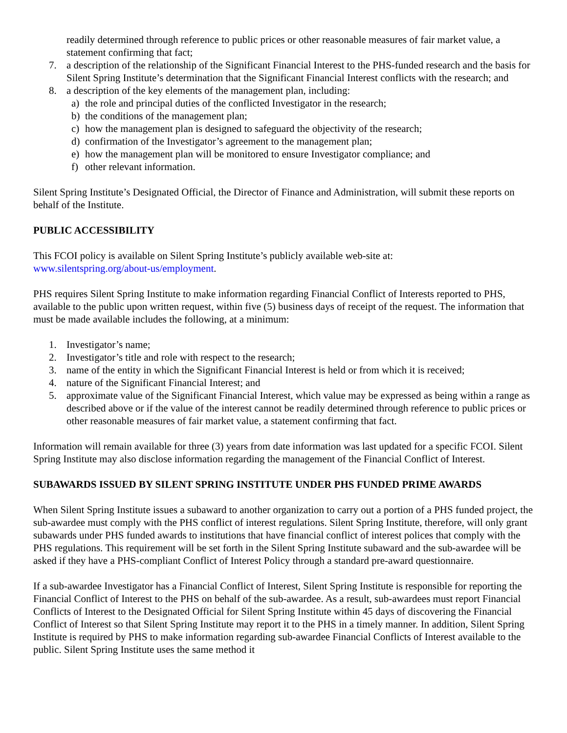readily determined through reference to public prices or other reasonable measures of fair market value, a statement confirming that fact;
7. a description of the relationship of the Significant Financial Interest to the PHS-funded research and the basis for Silent Spring Institute’s determination that the Significant Financial Interest conflicts with the research; and
8. a description of the key elements of the management plan, including:
a) the role and principal duties of the conflicted Investigator in the research;
b) the conditions of the management plan;
c) how the management plan is designed to safeguard the objectivity of the research;
d) confirmation of the Investigator’s agreement to the management plan;
e) how the management plan will be monitored to ensure Investigator compliance; and
f) other relevant information.
Silent Spring Institute’s Designated Official, the Director of Finance and Administration, will submit these reports on behalf of the Institute.
PUBLIC ACCESSIBILITY
This FCOI policy is available on Silent Spring Institute’s publicly available web-site at:
www.silentspring.org/about-us/employment.
PHS requires Silent Spring Institute to make information regarding Financial Conflict of Interests reported to PHS, available to the public upon written request, within five (5) business days of receipt of the request. The information that must be made available includes the following, at a minimum:
1. Investigator’s name;
2. Investigator’s title and role with respect to the research;
3. name of the entity in which the Significant Financial Interest is held or from which it is received;
4. nature of the Significant Financial Interest; and
5. approximate value of the Significant Financial Interest, which value may be expressed as being within a range as described above or if the value of the interest cannot be readily determined through reference to public prices or other reasonable measures of fair market value, a statement confirming that fact.
Information will remain available for three (3) years from date information was last updated for a specific FCOI. Silent Spring Institute may also disclose information regarding the management of the Financial Conflict of Interest.
SUBAWARDS ISSUED BY SILENT SPRING INSTITUTE UNDER PHS FUNDED PRIME AWARDS
When Silent Spring Institute issues a subaward to another organization to carry out a portion of a PHS funded project, the sub-awardee must comply with the PHS conflict of interest regulations. Silent Spring Institute, therefore, will only grant subawards under PHS funded awards to institutions that have financial conflict of interest polices that comply with the PHS regulations. This requirement will be set forth in the Silent Spring Institute subaward and the sub-awardee will be asked if they have a PHS-compliant Conflict of Interest Policy through a standard pre-award questionnaire.
If a sub-awardee Investigator has a Financial Conflict of Interest, Silent Spring Institute is responsible for reporting the Financial Conflict of Interest to the PHS on behalf of the sub-awardee. As a result, sub-awardees must report Financial Conflicts of Interest to the Designated Official for Silent Spring Institute within 45 days of discovering the Financial Conflict of Interest so that Silent Spring Institute may report it to the PHS in a timely manner. In addition, Silent Spring Institute is required by PHS to make information regarding sub-awardee Financial Conflicts of Interest available to the public. Silent Spring Institute uses the same method it